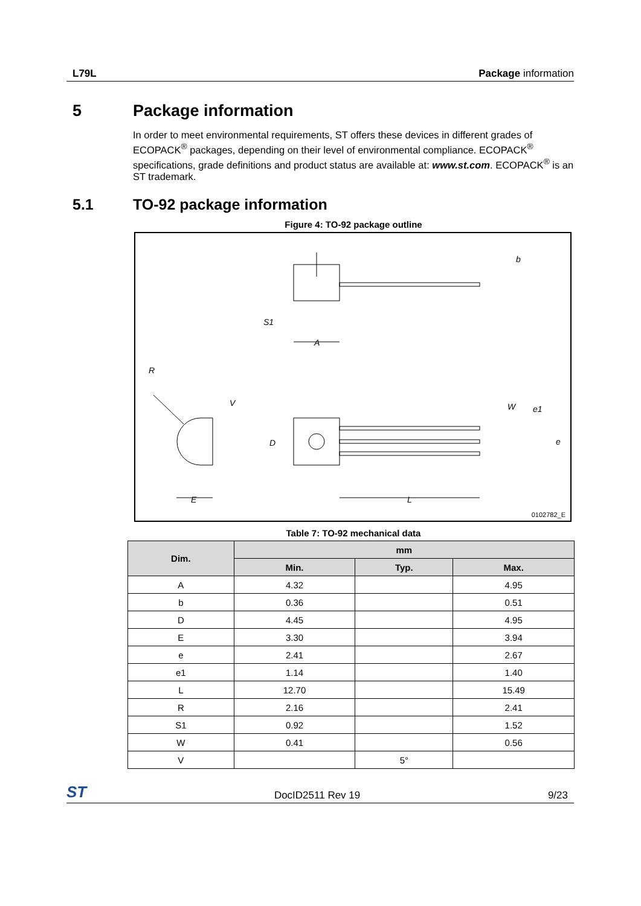L79L Package information
5 Package information
In order to meet environmental requirements, ST offers these devices in different grades of ECOPACK<sup>®</sup> packages, depending on their level of environmental compliance. ECOPACK<sup>®</sup> specifications, grade definitions and product status are available at: www.st.com. ECOPACK<sup>®</sup> is an ST trademark.
5.1 TO-92 package information
Figure 4: TO-92 package outline
b
S1
A
R
V
W
e1
D
e
L
E
0102782_E
Table 7: TO-92 mechanical data
| Dim. | mm | | |
| --- | --- | --- | --- |
| | Min. | Typ. | Max. |
| A | 4.32 | | 4.95 |
| b | 0.36 | | 0.51 |
| D | 4.45 | | 4.95 |
| E | 3.30 | | 3.94 |
| e | 2.41 | | 2.67 |
| e1 | 1.14 | | 1.40 |
| L | 12.70 | | 15.49 |
| R | 2.16 | | 2.41 |
| S1 | 0.92 | | 1.52 |
| W | 0.41 | | 0.56 |
| V | | 5° | |
ST DocID2511 Rev 19 9/23